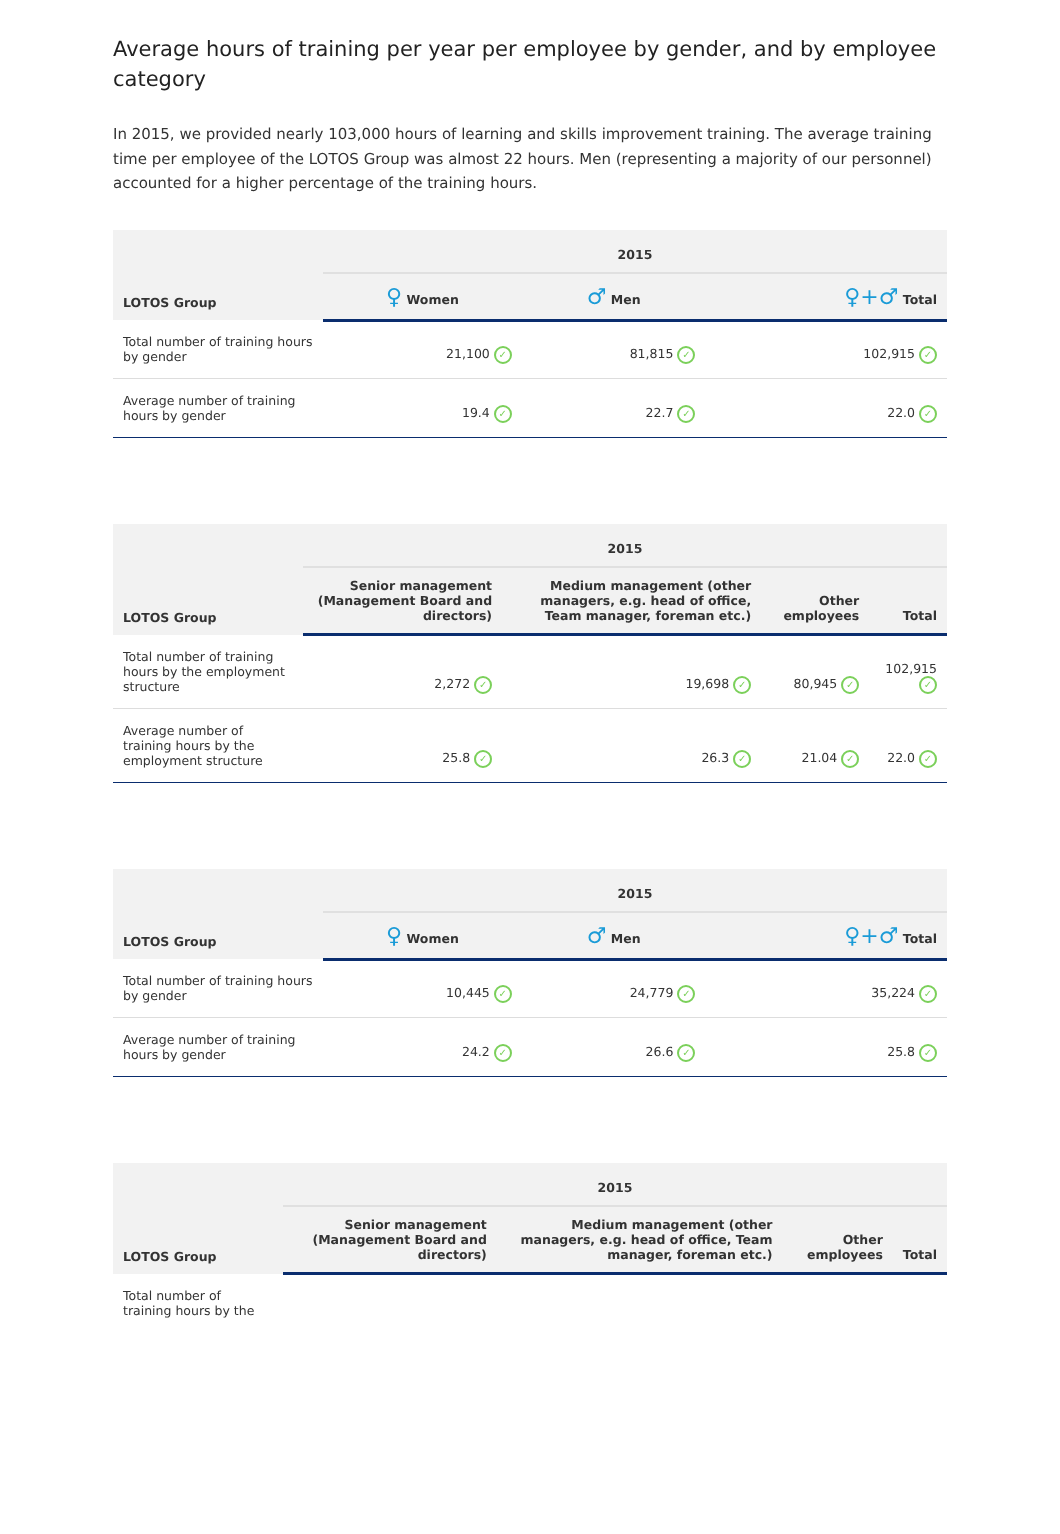Average hours of training per year per employee by gender, and by employee category
In 2015, we provided nearly 103,000 hours of learning and skills improvement training. The average training time per employee of the LOTOS Group was almost 22 hours. Men (representing a majority of our personnel) accounted for a higher percentage of the training hours.
| LOTOS Group | 2015 | | |
| --- | --- | --- | --- |
| | ♀ Women | ♂ Men | ♀+♂ Total |
| Total number of training hours by gender | 21,100 ✓ | 81,815 ✓ | 102,915 ✓ |
| Average number of training hours by gender | 19.4 ✓ | 22.7 ✓ | 22.0 ✓ |
| LOTOS Group | 2015 | | | |
| --- | --- | --- | --- | --- |
| | Senior management (Management Board and directors) | Medium management (other managers, e.g. head of office, Team manager, foreman etc.) | Other employees | Total |
| Total number of training hours by the employment structure | 2,272 ✓ | 19,698 ✓ | 80,945 ✓ | 102,915 ✓ |
| Average number of training hours by the employment structure | 25.8 ✓ | 26.3 ✓ | 21.04 ✓ | 22.0 ✓ |
| LOTOS Group | 2015 | | |
| --- | --- | --- | --- |
| | ♀ Women | ♂ Men | ♀+♂ Total |
| Total number of training hours by gender | 10,445 ✓ | 24,779 ✓ | 35,224 ✓ |
| Average number of training hours by gender | 24.2 ✓ | 26.6 ✓ | 25.8 ✓ |
| LOTOS Group | 2015 | | | |
| --- | --- | --- | --- | --- |
| | Senior management (Management Board and directors) | Medium management (other managers, e.g. head of office, Team manager, foreman etc.) | Other employees | Total |
| Total number of training hours by the | | | | |